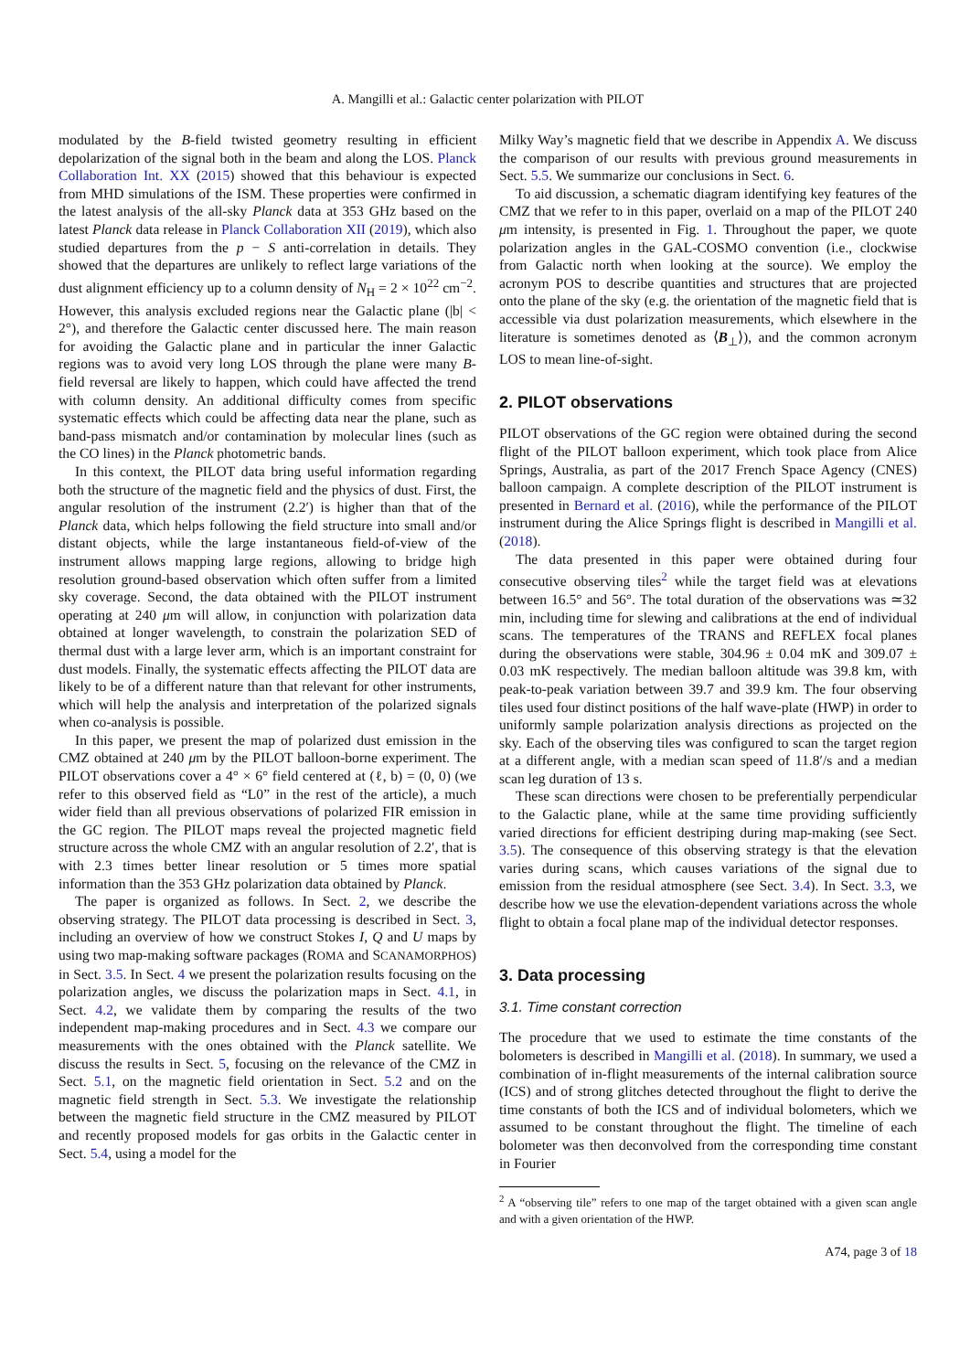A. Mangilli et al.: Galactic center polarization with PILOT
modulated by the B-field twisted geometry resulting in efficient depolarization of the signal both in the beam and along the LOS. Planck Collaboration Int. XX (2015) showed that this behaviour is expected from MHD simulations of the ISM. These properties were confirmed in the latest analysis of the all-sky Planck data at 353 GHz based on the latest Planck data release in Planck Collaboration XII (2019), which also studied departures from the p − S anti-correlation in details. They showed that the departures are unlikely to reflect large variations of the dust alignment efficiency up to a column density of N<sub>H</sub> = 2 × 10<sup>22</sup> cm<sup>−2</sup>. However, this analysis excluded regions near the Galactic plane (|b| < 2°), and therefore the Galactic center discussed here. The main reason for avoiding the Galactic plane and in particular the inner Galactic regions was to avoid very long LOS through the plane were many B-field reversal are likely to happen, which could have affected the trend with column density. An additional difficulty comes from specific systematic effects which could be affecting data near the plane, such as band-pass mismatch and/or contamination by molecular lines (such as the CO lines) in the Planck photometric bands.
In this context, the PILOT data bring useful information regarding both the structure of the magnetic field and the physics of dust. First, the angular resolution of the instrument (2.2′) is higher than that of the Planck data, which helps following the field structure into small and/or distant objects, while the large instantaneous field-of-view of the instrument allows mapping large regions, allowing to bridge high resolution ground-based observation which often suffer from a limited sky coverage. Second, the data obtained with the PILOT instrument operating at 240 μm will allow, in conjunction with polarization data obtained at longer wavelength, to constrain the polarization SED of thermal dust with a large lever arm, which is an important constraint for dust models. Finally, the systematic effects affecting the PILOT data are likely to be of a different nature than that relevant for other instruments, which will help the analysis and interpretation of the polarized signals when co-analysis is possible.
In this paper, we present the map of polarized dust emission in the CMZ obtained at 240 μm by the PILOT balloon-borne experiment. The PILOT observations cover a 4° × 6° field centered at (ℓ, b) = (0, 0) (we refer to this observed field as “L0” in the rest of the article), a much wider field than all previous observations of polarized FIR emission in the GC region. The PILOT maps reveal the projected magnetic field structure across the whole CMZ with an angular resolution of 2.2′, that is with 2.3 times better linear resolution or 5 times more spatial information than the 353 GHz polarization data obtained by Planck.
The paper is organized as follows. In Sect. 2, we describe the observing strategy. The PILOT data processing is described in Sect. 3, including an overview of how we construct Stokes I, Q and U maps by using two map-making software packages (ROMA and SCANAMORPHOS) in Sect. 3.5. In Sect. 4 we present the polarization results focusing on the polarization angles, we discuss the polarization maps in Sect. 4.1, in Sect. 4.2, we validate them by comparing the results of the two independent map-making procedures and in Sect. 4.3 we compare our measurements with the ones obtained with the Planck satellite. We discuss the results in Sect. 5, focusing on the relevance of the CMZ in Sect. 5.1, on the magnetic field orientation in Sect. 5.2 and on the magnetic field strength in Sect. 5.3. We investigate the relationship between the magnetic field structure in the CMZ measured by PILOT and recently proposed models for gas orbits in the Galactic center in Sect. 5.4, using a model for the
Milky Way’s magnetic field that we describe in Appendix A. We discuss the comparison of our results with previous ground measurements in Sect. 5.5. We summarize our conclusions in Sect. 6.
To aid discussion, a schematic diagram identifying key features of the CMZ that we refer to in this paper, overlaid on a map of the PILOT 240 μm intensity, is presented in Fig. 1. Throughout the paper, we quote polarization angles in the GAL-COSMO convention (i.e., clockwise from Galactic north when looking at the source). We employ the acronym POS to describe quantities and structures that are projected onto the plane of the sky (e.g. the orientation of the magnetic field that is accessible via dust polarization measurements, which elsewhere in the literature is sometimes denoted as ⟨B<sub>⊥</sub>⟩), and the common acronym LOS to mean line-of-sight.
2. PILOT observations
PILOT observations of the GC region were obtained during the second flight of the PILOT balloon experiment, which took place from Alice Springs, Australia, as part of the 2017 French Space Agency (CNES) balloon campaign. A complete description of the PILOT instrument is presented in Bernard et al. (2016), while the performance of the PILOT instrument during the Alice Springs flight is described in Mangilli et al. (2018).
The data presented in this paper were obtained during four consecutive observing tiles<sup>2</sup> while the target field was at elevations between 16.5° and 56°. The total duration of the observations was ≃32 min, including time for slewing and calibrations at the end of individual scans. The temperatures of the TRANS and REFLEX focal planes during the observations were stable, 304.96 ± 0.04 mK and 309.07 ± 0.03 mK respectively. The median balloon altitude was 39.8 km, with peak-to-peak variation between 39.7 and 39.9 km. The four observing tiles used four distinct positions of the half wave-plate (HWP) in order to uniformly sample polarization analysis directions as projected on the sky. Each of the observing tiles was configured to scan the target region at a different angle, with a median scan speed of 11.8′/s and a median scan leg duration of 13 s.
These scan directions were chosen to be preferentially perpendicular to the Galactic plane, while at the same time providing sufficiently varied directions for efficient destriping during map-making (see Sect. 3.5). The consequence of this observing strategy is that the elevation varies during scans, which causes variations of the signal due to emission from the residual atmosphere (see Sect. 3.4). In Sect. 3.3, we describe how we use the elevation-dependent variations across the whole flight to obtain a focal plane map of the individual detector responses.
3. Data processing
3.1. Time constant correction
The procedure that we used to estimate the time constants of the bolometers is described in Mangilli et al. (2018). In summary, we used a combination of in-flight measurements of the internal calibration source (ICS) and of strong glitches detected throughout the flight to derive the time constants of both the ICS and of individual bolometers, which we assumed to be constant throughout the flight. The timeline of each bolometer was then deconvolved from the corresponding time constant in Fourier
<sup>2</sup> A “observing tile” refers to one map of the target obtained with a given scan angle and with a given orientation of the HWP.
A74, page 3 of 18